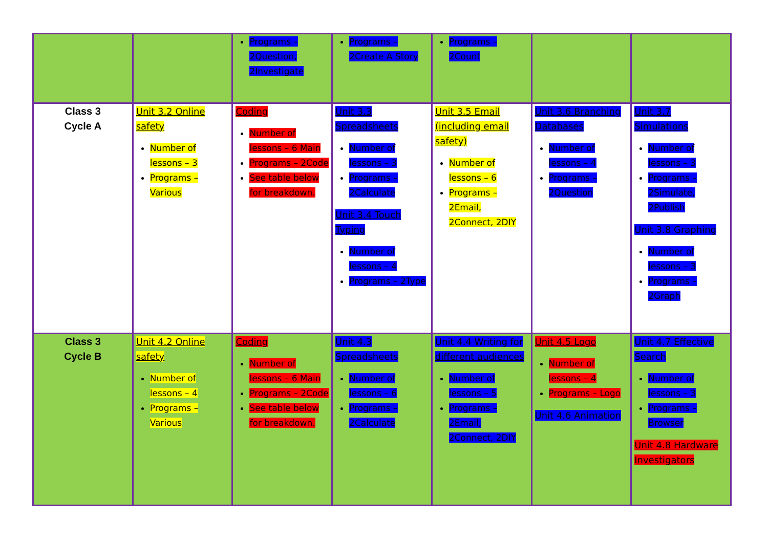| | | Programs – 2Question, 2Investigate | Programs – 2Create A Story | Programs – 2Count | | |
| Class 3 Cycle A | Unit 3.2 Online safety Number of lessons – 3 Programs – Various | Coding Number of lessons – 6 Main Programs – 2Code See table below for breakdown. | Unit 3.3 Spreadsheets Number of lessons – 3 Programs – 2Calculate Unit 3.4 Touch Typing Number of lessons – 4 Programs – 2Type | Unit 3.5 Email (including email safety) Number of lessons – 6 Programs – 2Email, 2Connect, 2DIY | Unit 3.6 Branching Databases Number of lessons – 4 Programs – 2Question | Unit 3.7 Simulations Number of lessons – 3 Programs – 2Simulate, 2Publish Unit 3.8 Graphing Number of lessons – 3 Programs – 2Graph |
| Class 3 Cycle B | Unit 4.2 Online safety Number of lessons – 4 Programs – Various | Coding Number of lessons – 6 Main Programs – 2Code See table below for breakdown. | Unit 4.3 Spreadsheets Number of lessons – 6 Programs – 2Calculate | Unit 4.4 Writing for different audiences Number of lessons – 5 Programs – 2Email, 2Connect, 2DIY | Unit 4.5 Logo Number of lessons – 4 Programs – Logo Unit 4.6 Animation | Unit 4.7 Effective Search Number of lessons – 3 Programs – Browser Unit 4.8 Hardware Investigators |